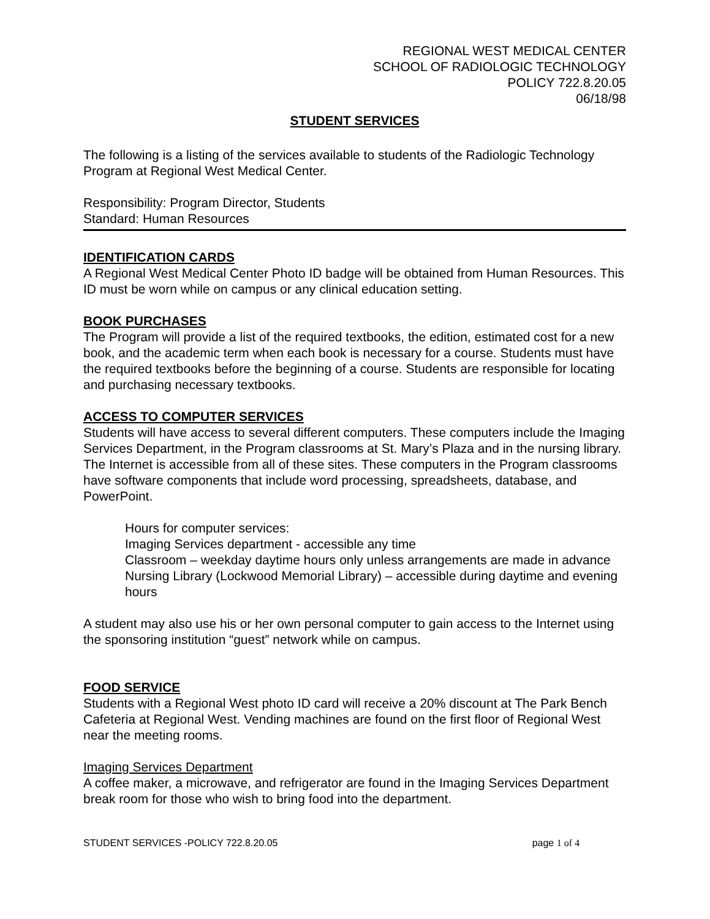REGIONAL WEST MEDICAL CENTER
SCHOOL OF RADIOLOGIC TECHNOLOGY
POLICY 722.8.20.05
06/18/98
STUDENT SERVICES
The following is a listing of the services available to students of the Radiologic Technology Program at Regional West Medical Center.
Responsibility: Program Director, Students
Standard: Human Resources
IDENTIFICATION CARDS
A Regional West Medical Center Photo ID badge will be obtained from Human Resources. This ID must be worn while on campus or any clinical education setting.
BOOK PURCHASES
The Program will provide a list of the required textbooks, the edition, estimated cost for a new book, and the academic term when each book is necessary for a course. Students must have the required textbooks before the beginning of a course. Students are responsible for locating and purchasing necessary textbooks.
ACCESS TO COMPUTER SERVICES
Students will have access to several different computers. These computers include the Imaging Services Department, in the Program classrooms at St. Mary’s Plaza and in the nursing library. The Internet is accessible from all of these sites. These computers in the Program classrooms have software components that include word processing, spreadsheets, database, and PowerPoint.
Hours for computer services:
Imaging Services department - accessible any time
Classroom – weekday daytime hours only unless arrangements are made in advance
Nursing Library (Lockwood Memorial Library) – accessible during daytime and evening hours
A student may also use his or her own personal computer to gain access to the Internet using the sponsoring institution “guest” network while on campus.
FOOD SERVICE
Students with a Regional West photo ID card will receive a 20% discount at The Park Bench Cafeteria at Regional West. Vending machines are found on the first floor of Regional West near the meeting rooms.
Imaging Services Department
A coffee maker, a microwave, and refrigerator are found in the Imaging Services Department break room for those who wish to bring food into the department.
STUDENT SERVICES -POLICY 722.8.20.05 page 1 of 4